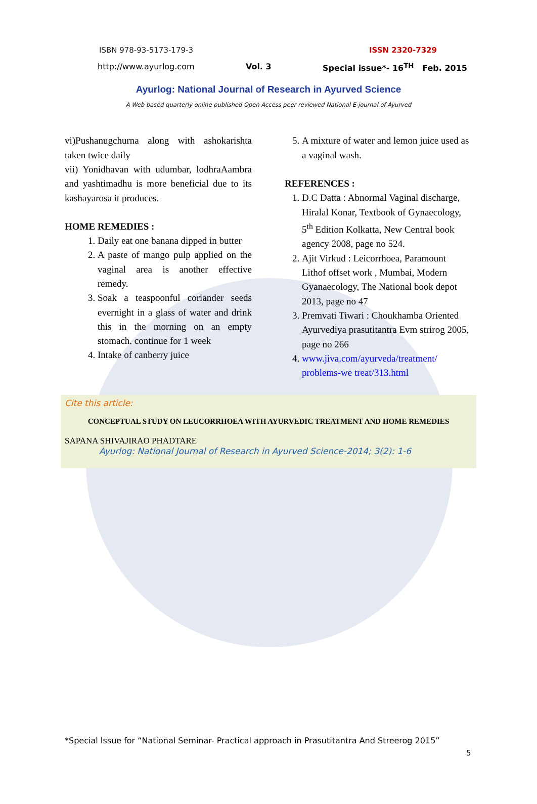ISBN 978-93-5173-179-3 ISSN 2320-7329
http://www.ayurlog.com Vol. 3 Special issue*- 16<sup>TH</sup> Feb. 2015
Ayurlog: National Journal of Research in Ayurved Science
A Web based quarterly online published Open Access peer reviewed National E-journal of Ayurved
vi)Pushanugchurna along with ashokarishta taken twice daily
vii) Yonidhavan with udumbar, lodhraAambra and yashtimadhu is more beneficial due to its kashayarosa it produces.
HOME REMEDIES :
1. Daily eat one banana dipped in butter
2. A paste of mango pulp applied on the vaginal area is another effective remedy.
3. Soak a teaspoonful coriander seeds evernight in a glass of water and drink this in the morning on an empty stomach. continue for 1 week
4. Intake of canberry juice
5. A mixture of water and lemon juice used as a vaginal wash.
REFERENCES :
1. D.C Datta : Abnormal Vaginal discharge, Hiralal Konar, Textbook of Gynaecology, 5<sup>th</sup> Edition Kolkatta, New Central book agency 2008, page no 524.
2. Ajit Virkud : Leicorrhoea, Paramount Lithof offset work , Mumbai, Modern Gyanaecology, The National book depot 2013, page no 47
3. Premvati Tiwari : Choukhamba Oriented Ayurvediya prasutitantra Evm strirog 2005, page no 266
4. www.jiva.com/ayurveda/treatment/ problems-we treat/313.html
Cite this article:
CONCEPTUAL STUDY ON LEUCORRHOEA WITH AYURVEDIC TREATMENT AND HOME REMEDIES
SAPANA SHIVAJIRAO PHADTARE
Ayurlog: National Journal of Research in Ayurved Science-2014; 3(2): 1-6
*Special Issue for “National Seminar- Practical approach in Prasutitantra And Streerog 2015”
5